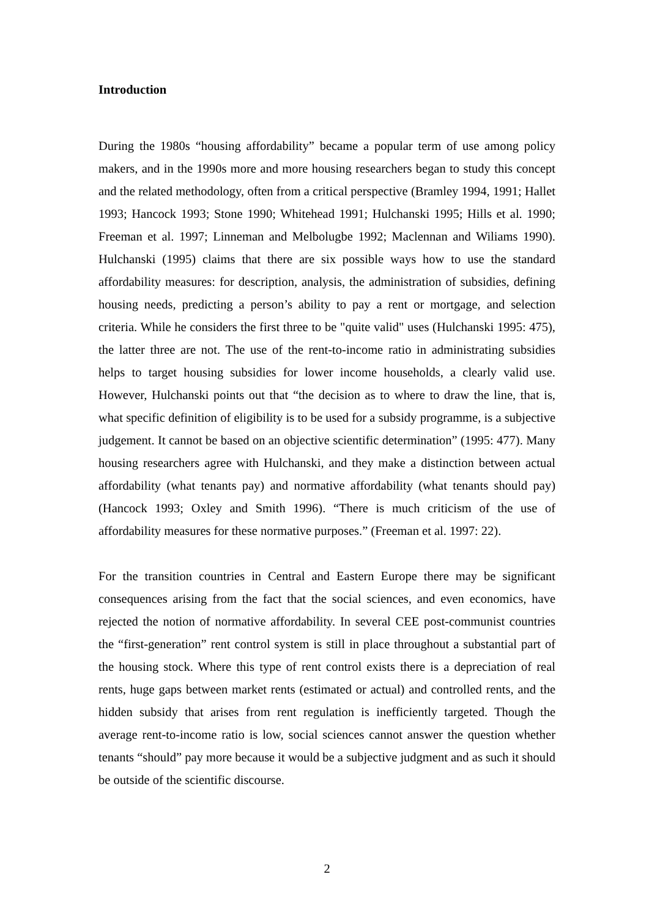Introduction
During the 1980s “housing affordability” became a popular term of use among policy makers, and in the 1990s more and more housing researchers began to study this concept and the related methodology, often from a critical perspective (Bramley 1994, 1991; Hallet 1993; Hancock 1993; Stone 1990; Whitehead 1991; Hulchanski 1995; Hills et al. 1990; Freeman et al. 1997; Linneman and Melbolugbe 1992; Maclennan and Wiliams 1990). Hulchanski (1995) claims that there are six possible ways how to use the standard affordability measures: for description, analysis, the administration of subsidies, defining housing needs, predicting a person’s ability to pay a rent or mortgage, and selection criteria. While he considers the first three to be "quite valid" uses (Hulchanski 1995: 475), the latter three are not. The use of the rent-to-income ratio in administrating subsidies helps to target housing subsidies for lower income households, a clearly valid use. However, Hulchanski points out that “the decision as to where to draw the line, that is, what specific definition of eligibility is to be used for a subsidy programme, is a subjective judgement. It cannot be based on an objective scientific determination” (1995: 477). Many housing researchers agree with Hulchanski, and they make a distinction between actual affordability (what tenants pay) and normative affordability (what tenants should pay) (Hancock 1993; Oxley and Smith 1996). “There is much criticism of the use of affordability measures for these normative purposes.” (Freeman et al. 1997: 22).
For the transition countries in Central and Eastern Europe there may be significant consequences arising from the fact that the social sciences, and even economics, have rejected the notion of normative affordability. In several CEE post-communist countries the “first-generation” rent control system is still in place throughout a substantial part of the housing stock. Where this type of rent control exists there is a depreciation of real rents, huge gaps between market rents (estimated or actual) and controlled rents, and the hidden subsidy that arises from rent regulation is inefficiently targeted. Though the average rent-to-income ratio is low, social sciences cannot answer the question whether tenants “should” pay more because it would be a subjective judgment and as such it should be outside of the scientific discourse.
2